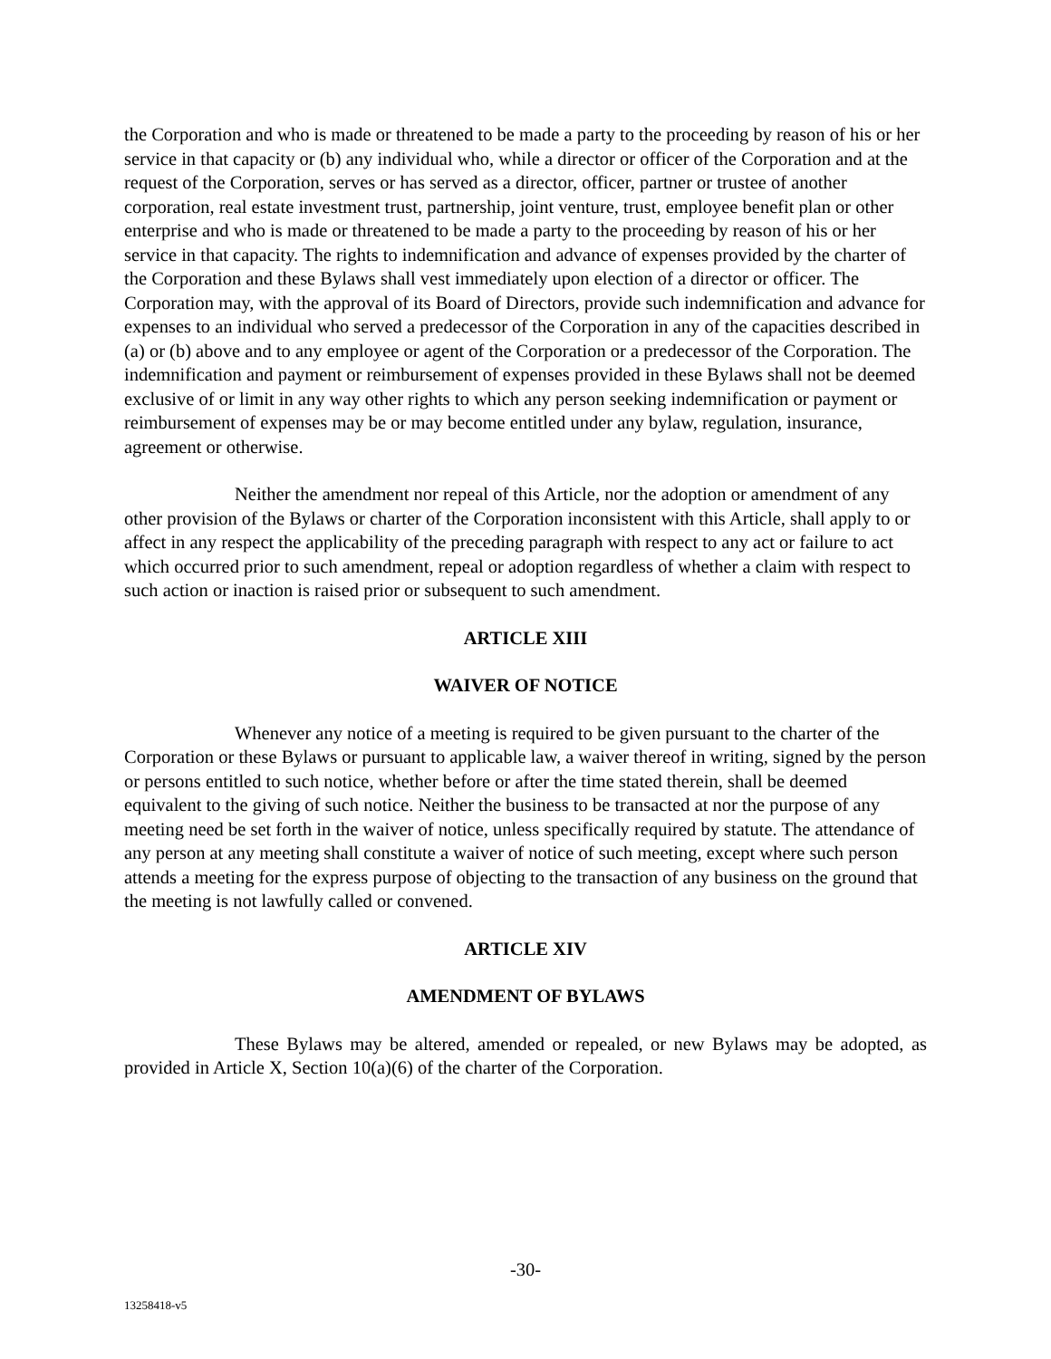the Corporation and who is made or threatened to be made a party to the proceeding by reason of his or her service in that capacity or (b) any individual who, while a director or officer of the Corporation and at the request of the Corporation, serves or has served as a director, officer, partner or trustee of another corporation, real estate investment trust, partnership, joint venture, trust, employee benefit plan or other enterprise and who is made or threatened to be made a party to the proceeding by reason of his or her service in that capacity. The rights to indemnification and advance of expenses provided by the charter of the Corporation and these Bylaws shall vest immediately upon election of a director or officer. The Corporation may, with the approval of its Board of Directors, provide such indemnification and advance for expenses to an individual who served a predecessor of the Corporation in any of the capacities described in (a) or (b) above and to any employee or agent of the Corporation or a predecessor of the Corporation. The indemnification and payment or reimbursement of expenses provided in these Bylaws shall not be deemed exclusive of or limit in any way other rights to which any person seeking indemnification or payment or reimbursement of expenses may be or may become entitled under any bylaw, regulation, insurance, agreement or otherwise.
Neither the amendment nor repeal of this Article, nor the adoption or amendment of any other provision of the Bylaws or charter of the Corporation inconsistent with this Article, shall apply to or affect in any respect the applicability of the preceding paragraph with respect to any act or failure to act which occurred prior to such amendment, repeal or adoption regardless of whether a claim with respect to such action or inaction is raised prior or subsequent to such amendment.
ARTICLE XIII
WAIVER OF NOTICE
Whenever any notice of a meeting is required to be given pursuant to the charter of the Corporation or these Bylaws or pursuant to applicable law, a waiver thereof in writing, signed by the person or persons entitled to such notice, whether before or after the time stated therein, shall be deemed equivalent to the giving of such notice. Neither the business to be transacted at nor the purpose of any meeting need be set forth in the waiver of notice, unless specifically required by statute. The attendance of any person at any meeting shall constitute a waiver of notice of such meeting, except where such person attends a meeting for the express purpose of objecting to the transaction of any business on the ground that the meeting is not lawfully called or convened.
ARTICLE XIV
AMENDMENT OF BYLAWS
These Bylaws may be altered, amended or repealed, or new Bylaws may be adopted, as provided in Article X, Section 10(a)(6) of the charter of the Corporation.
-30-
13258418-v5